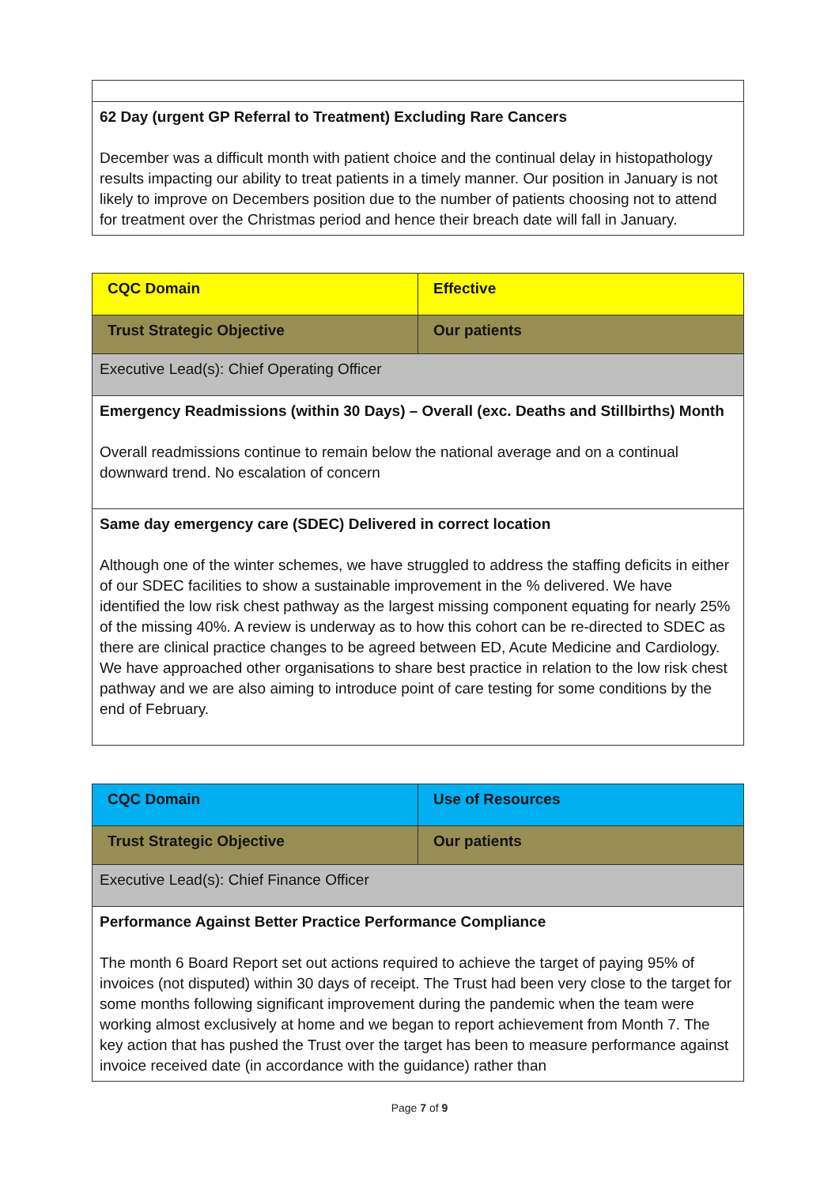| 62 Day (urgent GP Referral to Treatment) Excluding Rare Cancers December was a difficult month with patient choice and the continual delay in histopathology results impacting our ability to treat patients in a timely manner. Our position in January is not likely to improve on Decembers position due to the number of patients choosing not to attend for treatment over the Christmas period and hence their breach date will fall in January. |
| CQC Domain | Effective |
| Trust Strategic Objective | Our patients |
| Executive Lead(s): Chief Operating Officer | |
| Emergency Readmissions (within 30 Days) – Overall (exc. Deaths and Stillbirths) Month Overall readmissions continue to remain below the national average and on a continual downward trend. No escalation of concern | |
| Same day emergency care (SDEC) Delivered in correct location Although one of the winter schemes, we have struggled to address the staffing deficits in either of our SDEC facilities to show a sustainable improvement in the % delivered. We have identified the low risk chest pathway as the largest missing component equating for nearly 25% of the missing 40%. A review is underway as to how this cohort can be re-directed to SDEC as there are clinical practice changes to be agreed between ED, Acute Medicine and Cardiology. We have approached other organisations to share best practice in relation to the low risk chest pathway and we are also aiming to introduce point of care testing for some conditions by the end of February. | |
| CQC Domain | Use of Resources |
| Trust Strategic Objective | Our patients |
| Executive Lead(s): Chief Finance Officer | |
| Performance Against Better Practice Performance Compliance The month 6 Board Report set out actions required to achieve the target of paying 95% of invoices (not disputed) within 30 days of receipt. The Trust had been very close to the target for some months following significant improvement during the pandemic when the team were working almost exclusively at home and we began to report achievement from Month 7. The key action that has pushed the Trust over the target has been to measure performance against invoice received date (in accordance with the guidance) rather than | |
Page 7 of 9